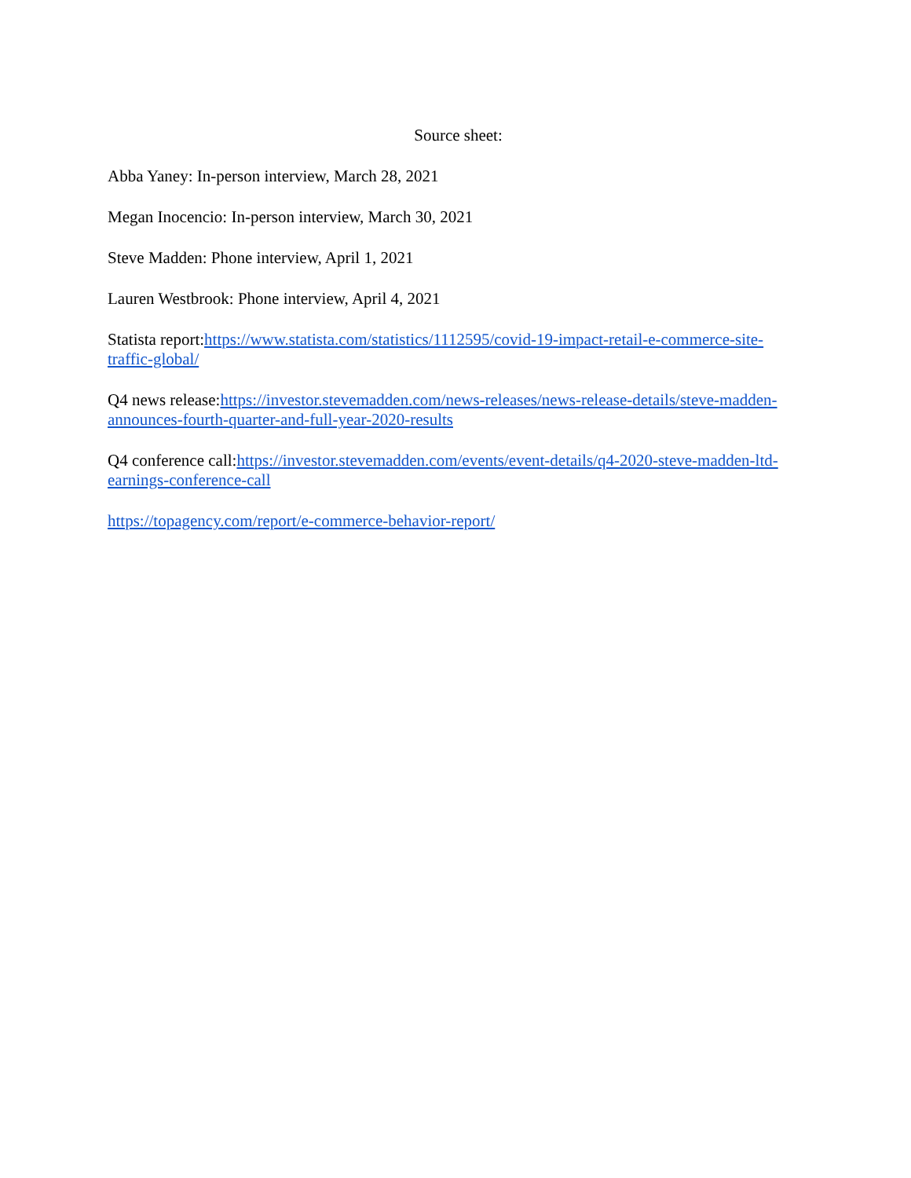Source sheet:
Abba Yaney: In-person interview, March 28, 2021
Megan Inocencio: In-person interview, March 30, 2021
Steve Madden: Phone interview, April 1, 2021
Lauren Westbrook: Phone interview, April 4, 2021
Statista report:https://www.statista.com/statistics/1112595/covid-19-impact-retail-e-commerce-site-traffic-global/
Q4 news release:https://investor.stevemadden.com/news-releases/news-release-details/steve-madden-announces-fourth-quarter-and-full-year-2020-results
Q4 conference call:https://investor.stevemadden.com/events/event-details/q4-2020-steve-madden-ltd-earnings-conference-call
https://topagency.com/report/e-commerce-behavior-report/